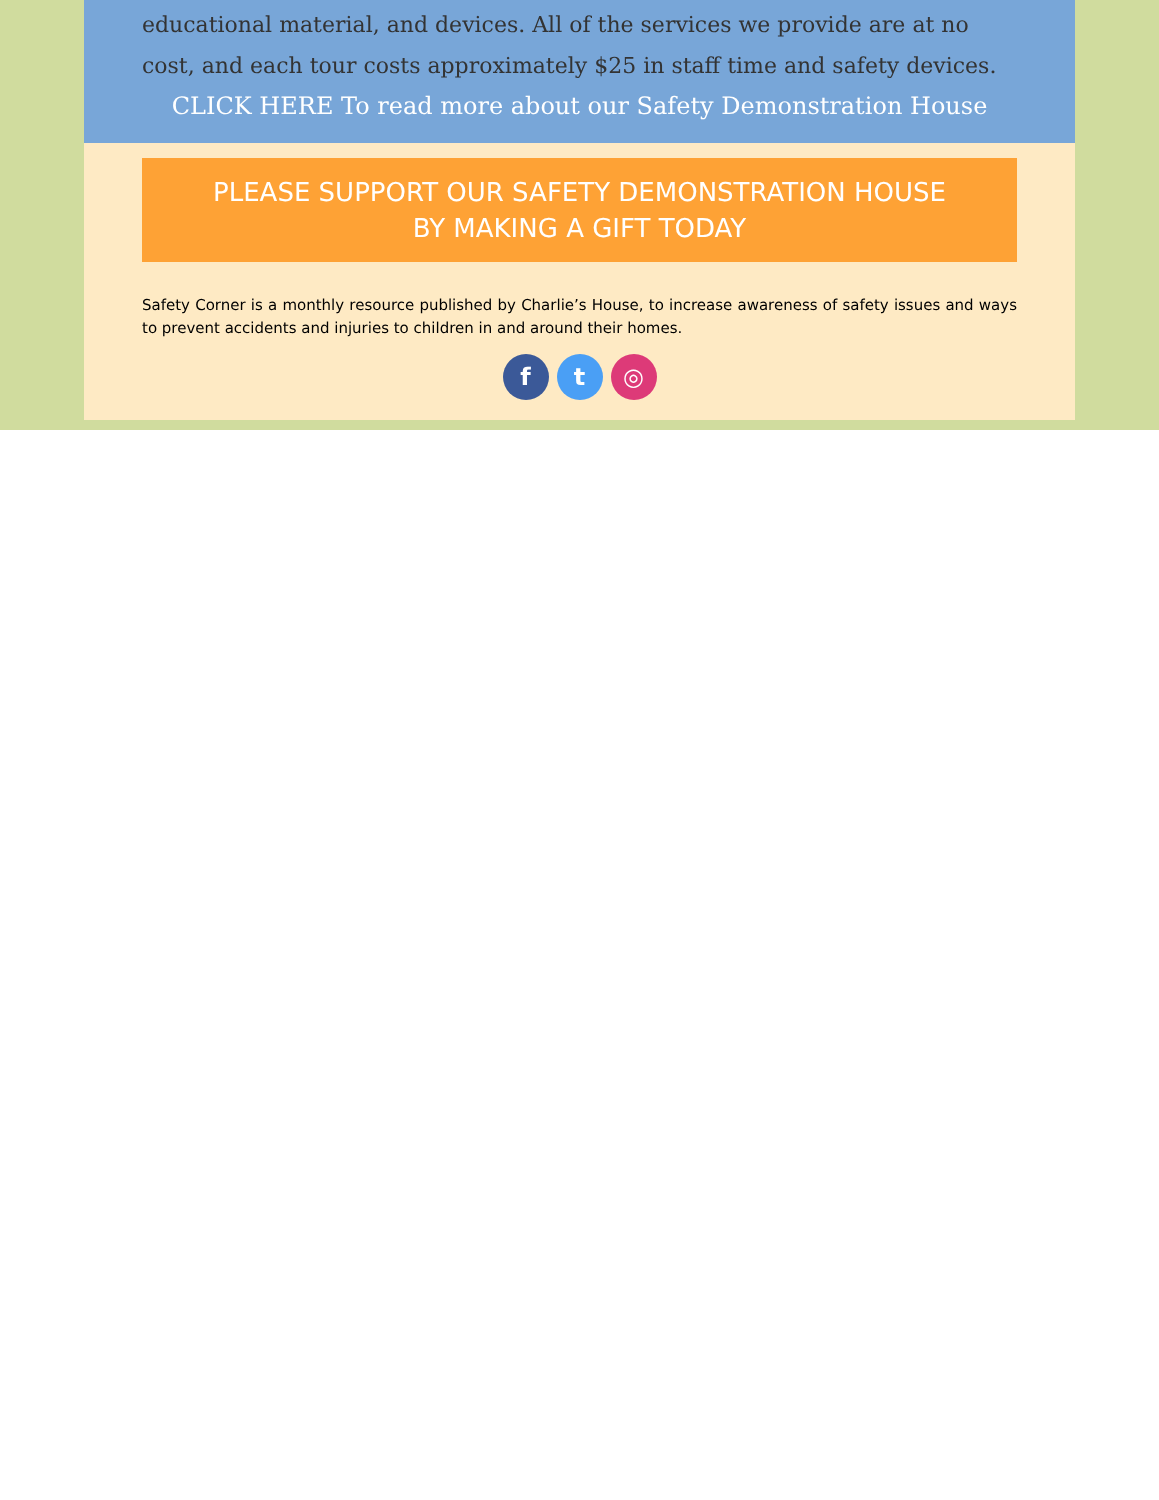educational material, and devices. All of the services we provide are at no cost, and each tour costs approximately $25 in staff time and safety devices.
CLICK HERE To read more about our Safety Demonstration House
PLEASE SUPPORT OUR SAFETY DEMONSTRATION HOUSE
BY MAKING A GIFT TODAY
Safety Corner is a monthly resource published by Charlie’s House, to increase awareness of safety issues and ways to prevent accidents and injuries to children in and around their homes.
f t ◎